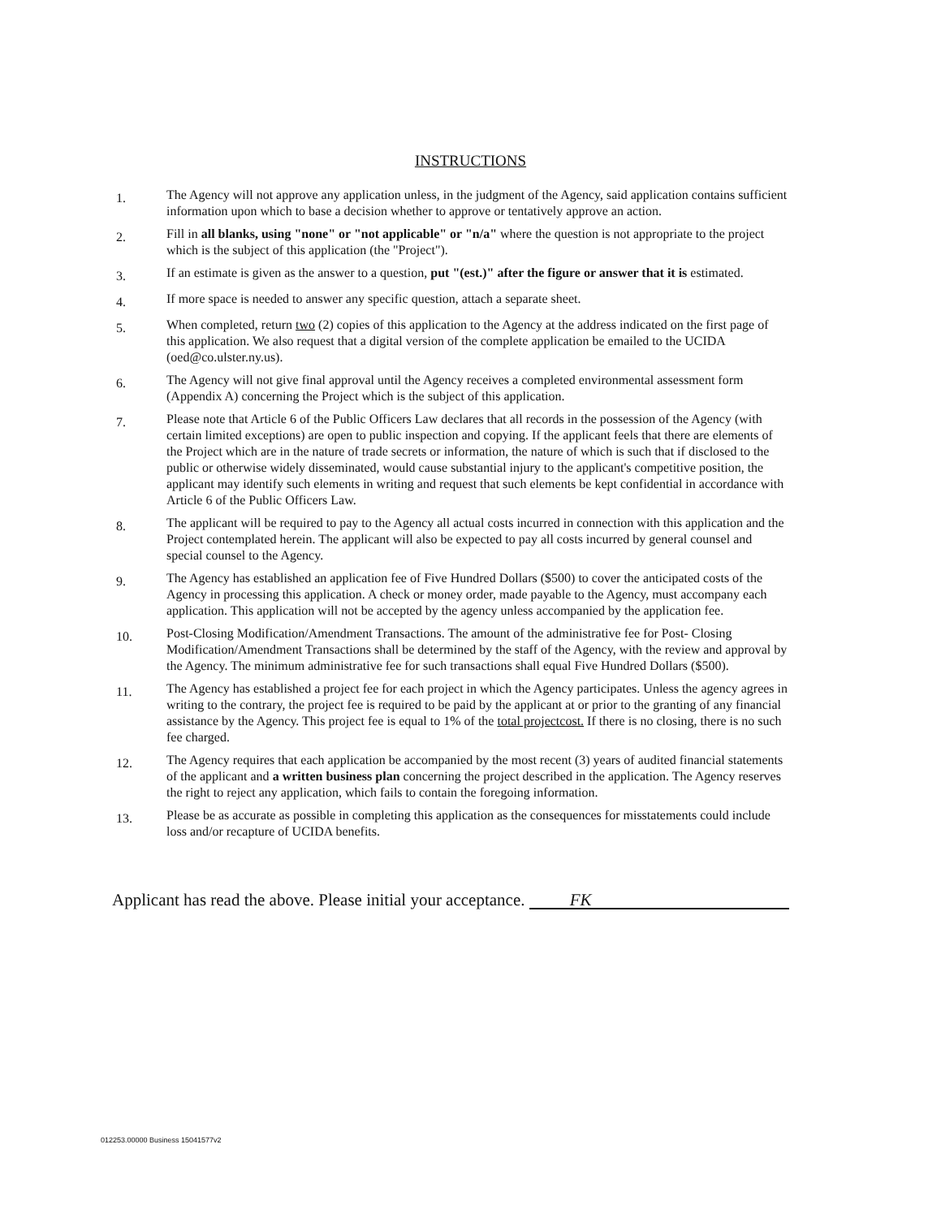INSTRUCTIONS
1.
The Agency will not approve any application unless, in the judgment of the Agency, said application contains sufficient information upon which to base a decision whether to approve or tentatively approve an action.
2.
Fill in all blanks, using "none" or "not applicable" or "n/a" where the question is not appropriate to the project which is the subject of this application (the "Project").
3.
If an estimate is given as the answer to a question, put "(est.)" after the figure or answer that it is estimated.
4.
If more space is needed to answer any specific question, attach a separate sheet.
5.
When completed, return two (2) copies of this application to the Agency at the address indicated on the first page of this application. We also request that a digital version of the complete application be emailed to the UCIDA (oed@co.ulster.ny.us).
6.
The Agency will not give final approval until the Agency receives a completed environmental assessment form (Appendix A) concerning the Project which is the subject of this application.
7.
Please note that Article 6 of the Public Officers Law declares that all records in the possession of the Agency (with certain limited exceptions) are open to public inspection and copying. If the applicant feels that there are elements of the Project which are in the nature of trade secrets or information, the nature of which is such that if disclosed to the public or otherwise widely disseminated, would cause substantial injury to the applicant's competitive position, the applicant may identify such elements in writing and request that such elements be kept confidential in accordance with Article 6 of the Public Officers Law.
8.
The applicant will be required to pay to the Agency all actual costs incurred in connection with this application and the Project contemplated herein. The applicant will also be expected to pay all costs incurred by general counsel and special counsel to the Agency.
9.
The Agency has established an application fee of Five Hundred Dollars ($500) to cover the anticipated costs of the Agency in processing this application. A check or money order, made payable to the Agency, must accompany each application. This application will not be accepted by the agency unless accompanied by the application fee.
10.
Post-Closing Modification/Amendment Transactions. The amount of the administrative fee for Post- Closing Modification/Amendment Transactions shall be determined by the staff of the Agency, with the review and approval by the Agency. The minimum administrative fee for such transactions shall equal Five Hundred Dollars ($500).
11.
The Agency has established a project fee for each project in which the Agency participates. Unless the agency agrees in writing to the contrary, the project fee is required to be paid by the applicant at or prior to the granting of any financial assistance by the Agency. This project fee is equal to 1% of the total projectcost. If there is no closing, there is no such fee charged.
12.
The Agency requires that each application be accompanied by the most recent (3) years of audited financial statements of the applicant and a written business plan concerning the project described in the application. The Agency reserves the right to reject any application, which fails to contain the foregoing information.
13.
Please be as accurate as possible in completing this application as the consequences for misstatements could include loss and/or recapture of UCIDA benefits.
Applicant has read the above. Please initial your acceptance. FK
012253.00000 Business 15041577v2